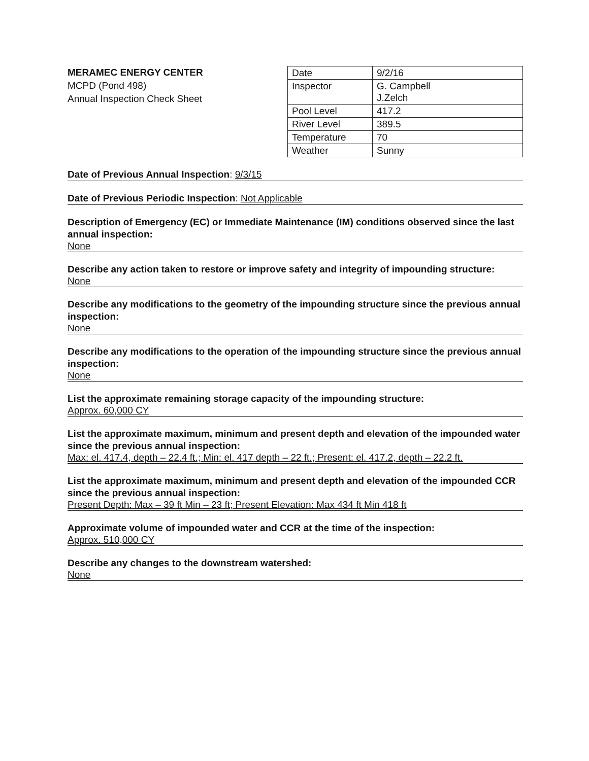MERAMEC ENERGY CENTER
MCPD (Pond 498)
Annual Inspection Check Sheet
| Date | 9/2/16 |
| Inspector | G. Campbell J.Zelch |
| Pool Level | 417.2 |
| River Level | 389.5 |
| Temperature | 70 |
| Weather | Sunny |
Date of Previous Annual Inspection: 9/3/15
Date of Previous Periodic Inspection: Not Applicable
Description of Emergency (EC) or Immediate Maintenance (IM) conditions observed since the last annual inspection:
None
Describe any action taken to restore or improve safety and integrity of impounding structure:
None
Describe any modifications to the geometry of the impounding structure since the previous annual inspection:
None
Describe any modifications to the operation of the impounding structure since the previous annual inspection:
None
List the approximate remaining storage capacity of the impounding structure:
Approx. 60,000 CY
List the approximate maximum, minimum and present depth and elevation of the impounded water since the previous annual inspection:
Max: el. 417.4, depth – 22.4 ft.; Min: el. 417 depth – 22 ft.; Present: el. 417.2, depth – 22.2 ft.
List the approximate maximum, minimum and present depth and elevation of the impounded CCR since the previous annual inspection:
Present Depth: Max – 39 ft Min – 23 ft; Present Elevation: Max 434 ft Min 418 ft
Approximate volume of impounded water and CCR at the time of the inspection:
Approx. 510,000 CY
Describe any changes to the downstream watershed:
None